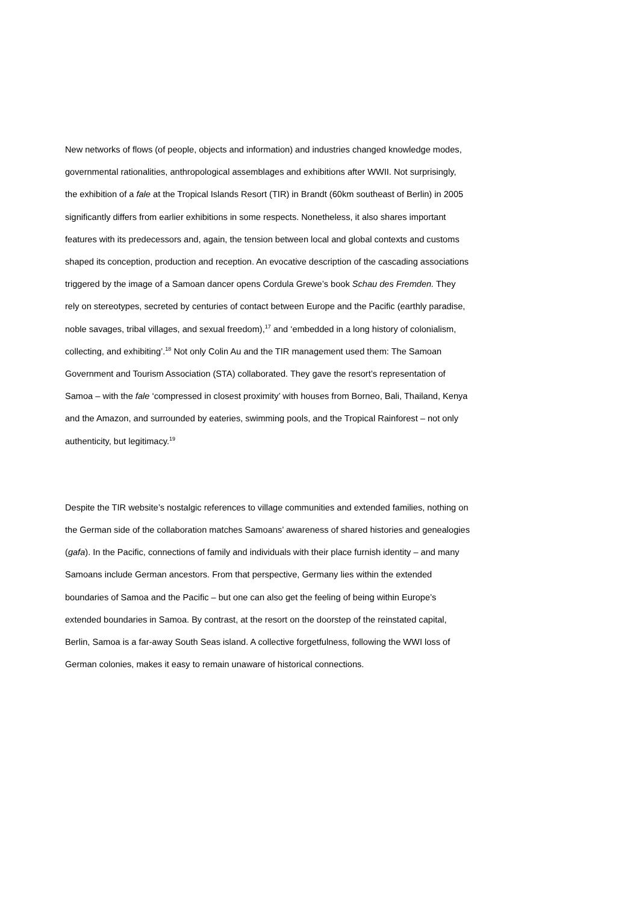New networks of flows (of people, objects and information) and industries changed knowledge modes, governmental rationalities, anthropological assemblages and exhibitions after WWII. Not surprisingly, the exhibition of a fale at the Tropical Islands Resort (TIR) in Brandt (60km southeast of Berlin) in 2005 significantly differs from earlier exhibitions in some respects. Nonetheless, it also shares important features with its predecessors and, again, the tension between local and global contexts and customs shaped its conception, production and reception. An evocative description of the cascading associations triggered by the image of a Samoan dancer opens Cordula Grewe’s book Schau des Fremden. They rely on stereotypes, secreted by centuries of contact between Europe and the Pacific (earthly paradise, noble savages, tribal villages, and sexual freedom),<sup>17</sup> and ‘embedded in a long history of colonialism, collecting, and exhibiting’.<sup>18</sup> Not only Colin Au and the TIR management used them: The Samoan Government and Tourism Association (STA) collaborated. They gave the resort’s representation of Samoa – with the fale ‘compressed in closest proximity’ with houses from Borneo, Bali, Thailand, Kenya and the Amazon, and surrounded by eateries, swimming pools, and the Tropical Rainforest – not only authenticity, but legitimacy.<sup>19</sup>
Despite the TIR website’s nostalgic references to village communities and extended families, nothing on the German side of the collaboration matches Samoans’ awareness of shared histories and genealogies (gafa). In the Pacific, connections of family and individuals with their place furnish identity – and many Samoans include German ancestors. From that perspective, Germany lies within the extended boundaries of Samoa and the Pacific – but one can also get the feeling of being within Europe’s extended boundaries in Samoa. By contrast, at the resort on the doorstep of the reinstated capital, Berlin, Samoa is a far-away South Seas island. A collective forgetfulness, following the WWI loss of German colonies, makes it easy to remain unaware of historical connections.